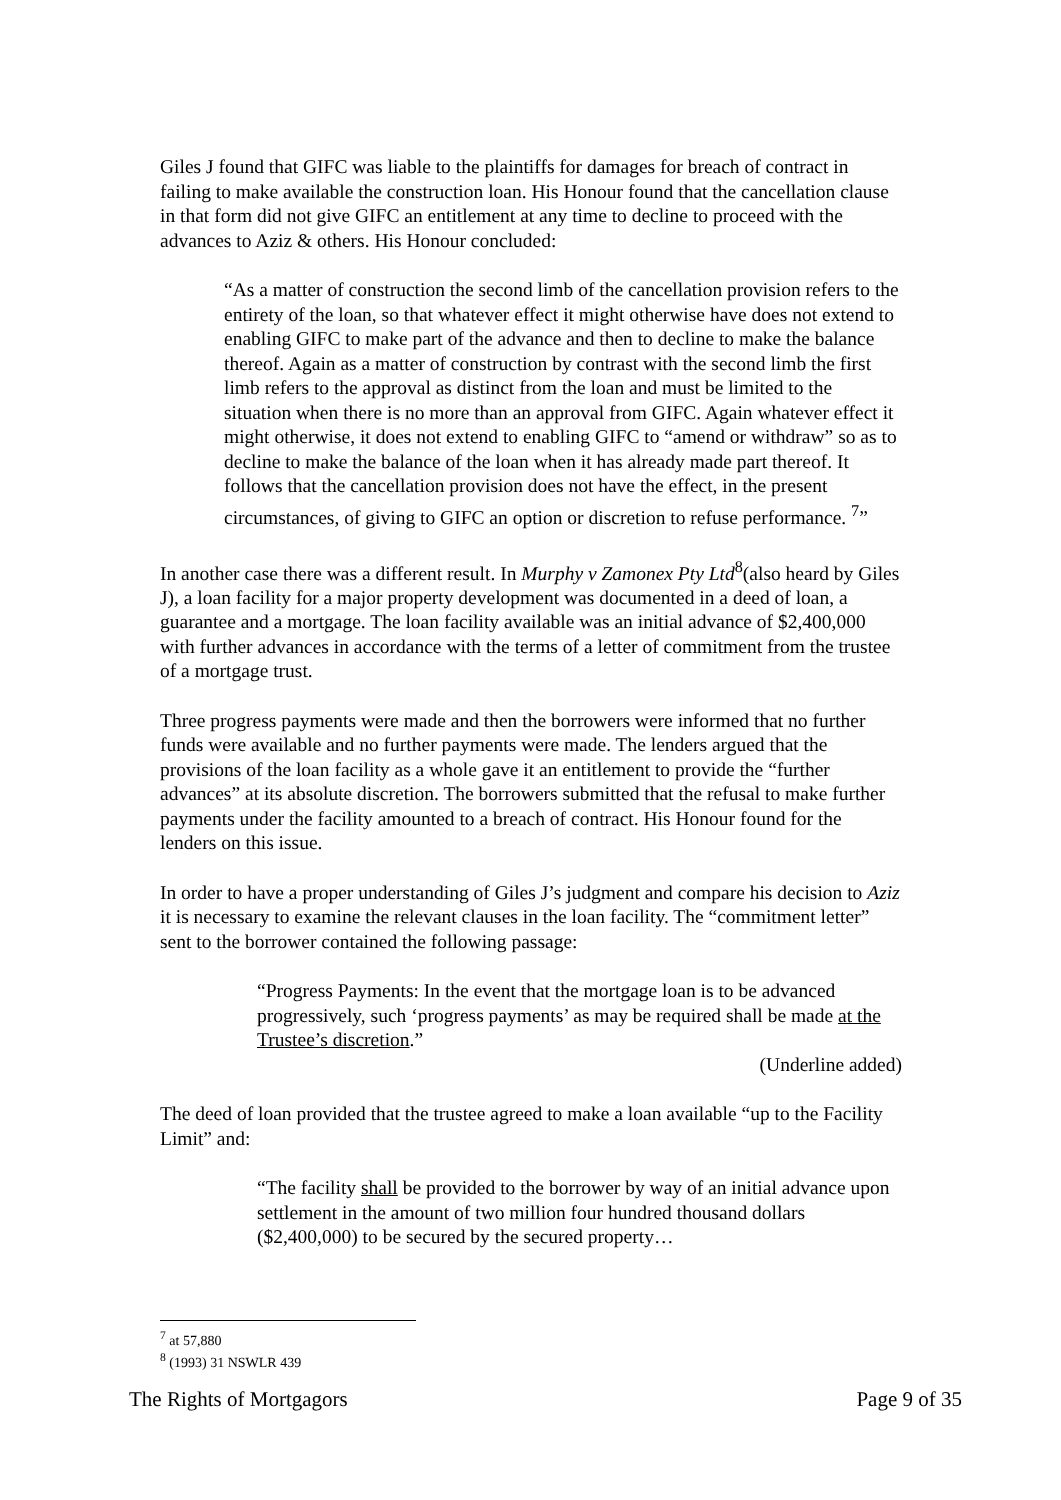Giles J found that GIFC was liable to the plaintiffs for damages for breach of contract in failing to make available the construction loan. His Honour found that the cancellation clause in that form did not give GIFC an entitlement at any time to decline to proceed with the advances to Aziz & others. His Honour concluded:
“As a matter of construction the second limb of the cancellation provision refers to the entirety of the loan, so that whatever effect it might otherwise have does not extend to enabling GIFC to make part of the advance and then to decline to make the balance thereof. Again as a matter of construction by contrast with the second limb the first limb refers to the approval as distinct from the loan and must be limited to the situation when there is no more than an approval from GIFC. Again whatever effect it might otherwise, it does not extend to enabling GIFC to “amend or withdraw” so as to decline to make the balance of the loan when it has already made part thereof. It follows that the cancellation provision does not have the effect, in the present circumstances, of giving to GIFC an option or discretion to refuse performance. <sup>7</sup>”
In another case there was a different result. In Murphy v Zamonex Pty Ltd<sup>8</sup>(also heard by Giles J), a loan facility for a major property development was documented in a deed of loan, a guarantee and a mortgage. The loan facility available was an initial advance of $2,400,000 with further advances in accordance with the terms of a letter of commitment from the trustee of a mortgage trust.
Three progress payments were made and then the borrowers were informed that no further funds were available and no further payments were made. The lenders argued that the provisions of the loan facility as a whole gave it an entitlement to provide the “further advances” at its absolute discretion. The borrowers submitted that the refusal to make further payments under the facility amounted to a breach of contract. His Honour found for the lenders on this issue.
In order to have a proper understanding of Giles J’s judgment and compare his decision to Aziz it is necessary to examine the relevant clauses in the loan facility. The “commitment letter” sent to the borrower contained the following passage:
“Progress Payments: In the event that the mortgage loan is to be advanced progressively, such ‘progress payments’ as may be required shall be made at the Trustee’s discretion.”
(Underline added)
The deed of loan provided that the trustee agreed to make a loan available “up to the Facility Limit” and:
“The facility shall be provided to the borrower by way of an initial advance upon settlement in the amount of two million four hundred thousand dollars ($2,400,000) to be secured by the secured property…
<sup>7</sup> at 57,880
<sup>8</sup> (1993) 31 NSWLR 439
The Rights of Mortgagors Page 9 of 35